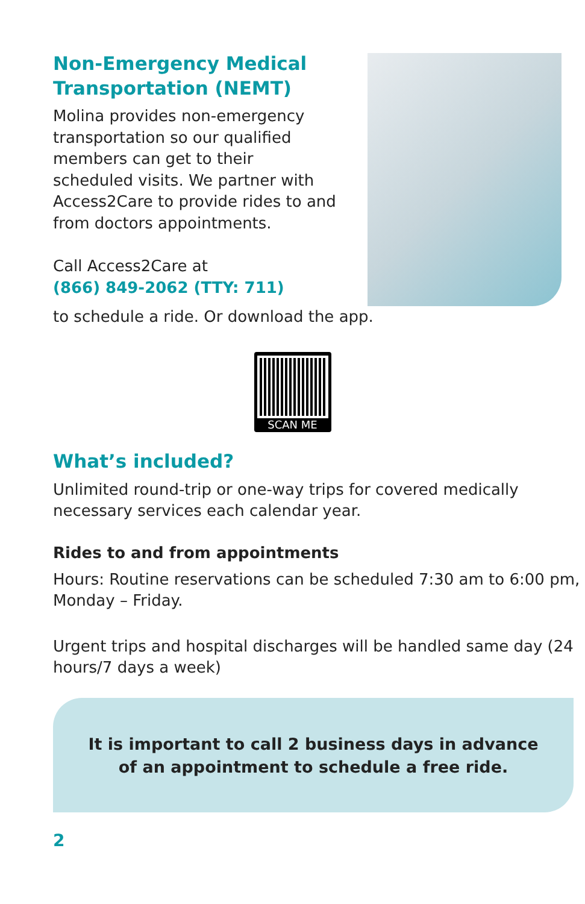Non-Emergency Medical Transportation (NEMT)
Molina provides non-emergency transportation so our qualified members can get to their scheduled visits. We partner with Access2Care to provide rides to and from doctors appointments.
Call Access2Care at
(866) 849-2062 (TTY: 711)
to schedule a ride. Or download the app.
SCAN ME
What’s included?
Unlimited round-trip or one-way trips for covered medically necessary services each calendar year.
Rides to and from appointments
Hours: Routine reservations can be scheduled 7:30 am to 6:00 pm, Monday – Friday.
Urgent trips and hospital discharges will be handled same day (24 hours/7 days a week)
It is important to call 2 business days in advance
of an appointment to schedule a free ride.
2